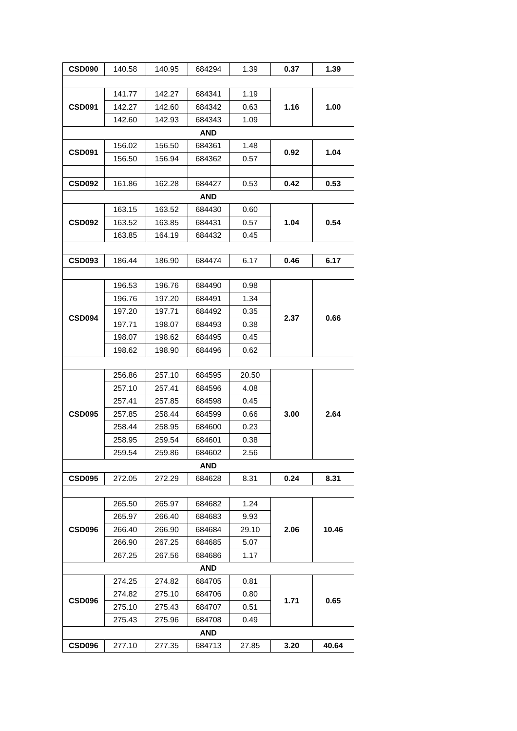| CSD090 | 140.58 | 140.95 | 684294 | 1.39 | 0.37 | 1.39 |
| CSD091 | 141.77 | 142.27 | 684341 | 1.19 | 1.16 | 1.00 |
| | 142.27 | 142.60 | 684342 | 0.63 | | |
| | 142.60 | 142.93 | 684343 | 1.09 | | |
| AND | | | | | | |
| CSD091 | 156.02 | 156.50 | 684361 | 1.48 | 0.92 | 1.04 |
| | 156.50 | 156.94 | 684362 | 0.57 | | |
| CSD092 | 161.86 | 162.28 | 684427 | 0.53 | 0.42 | 0.53 |
| AND | | | | | | |
| CSD092 | 163.15 | 163.52 | 684430 | 0.60 | 1.04 | 0.54 |
| | 163.52 | 163.85 | 684431 | 0.57 | | |
| | 163.85 | 164.19 | 684432 | 0.45 | | |
| CSD093 | 186.44 | 186.90 | 684474 | 6.17 | 0.46 | 6.17 |
| CSD094 | 196.53 | 196.76 | 684490 | 0.98 | 2.37 | 0.66 |
| | 196.76 | 197.20 | 684491 | 1.34 | | |
| | 197.20 | 197.71 | 684492 | 0.35 | | |
| | 197.71 | 198.07 | 684493 | 0.38 | | |
| | 198.07 | 198.62 | 684495 | 0.45 | | |
| | 198.62 | 198.90 | 684496 | 0.62 | | |
| CSD095 | 256.86 | 257.10 | 684595 | 20.50 | 3.00 | 2.64 |
| | 257.10 | 257.41 | 684596 | 4.08 | | |
| | 257.41 | 257.85 | 684598 | 0.45 | | |
| | 257.85 | 258.44 | 684599 | 0.66 | | |
| | 258.44 | 258.95 | 684600 | 0.23 | | |
| | 258.95 | 259.54 | 684601 | 0.38 | | |
| | 259.54 | 259.86 | 684602 | 2.56 | | |
| AND | | | | | | |
| CSD095 | 272.05 | 272.29 | 684628 | 8.31 | 0.24 | 8.31 |
| CSD096 | 265.50 | 265.97 | 684682 | 1.24 | 2.06 | 10.46 |
| | 265.97 | 266.40 | 684683 | 9.93 | | |
| | 266.40 | 266.90 | 684684 | 29.10 | | |
| | 266.90 | 267.25 | 684685 | 5.07 | | |
| | 267.25 | 267.56 | 684686 | 1.17 | | |
| AND | | | | | | |
| CSD096 | 274.25 | 274.82 | 684705 | 0.81 | 1.71 | 0.65 |
| | 274.82 | 275.10 | 684706 | 0.80 | | |
| | 275.10 | 275.43 | 684707 | 0.51 | | |
| | 275.43 | 275.96 | 684708 | 0.49 | | |
| AND | | | | | | |
| CSD096 | 277.10 | 277.35 | 684713 | 27.85 | 3.20 | 40.64 |